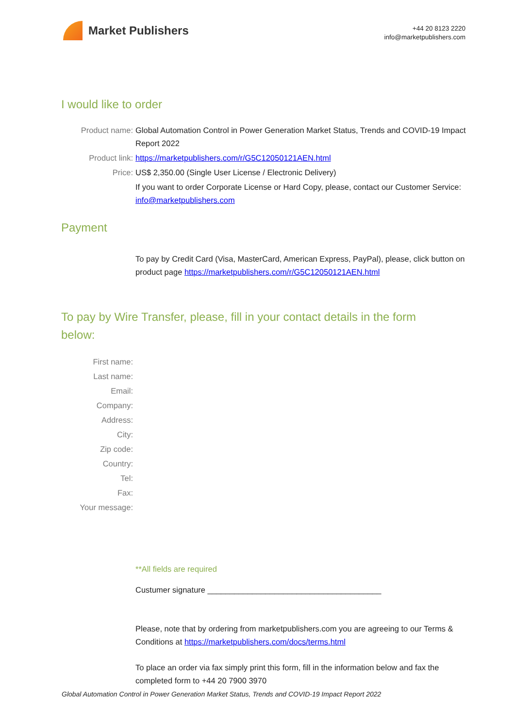Market Publishers
+44 20 8123 2220
info@marketpublishers.com
I would like to order
Product name: Global Automation Control in Power Generation Market Status, Trends and COVID-19 Impact Report 2022
Product link: https://marketpublishers.com/r/G5C12050121AEN.html
Price: US$ 2,350.00 (Single User License / Electronic Delivery)
If you want to order Corporate License or Hard Copy, please, contact our Customer Service:
info@marketpublishers.com
Payment
To pay by Credit Card (Visa, MasterCard, American Express, PayPal), please, click button on product page https://marketpublishers.com/r/G5C12050121AEN.html
To pay by Wire Transfer, please, fill in your contact details in the form below:
First name:
Last name:
Email:
Company:
Address:
City:
Zip code:
Country:
Tel:
Fax:
Your message:
**All fields are required
Custumer signature _______________________________________
Please, note that by ordering from marketpublishers.com you are agreeing to our Terms & Conditions at https://marketpublishers.com/docs/terms.html
To place an order via fax simply print this form, fill in the information below and fax the completed form to +44 20 7900 3970
Global Automation Control in Power Generation Market Status, Trends and COVID-19 Impact Report 2022